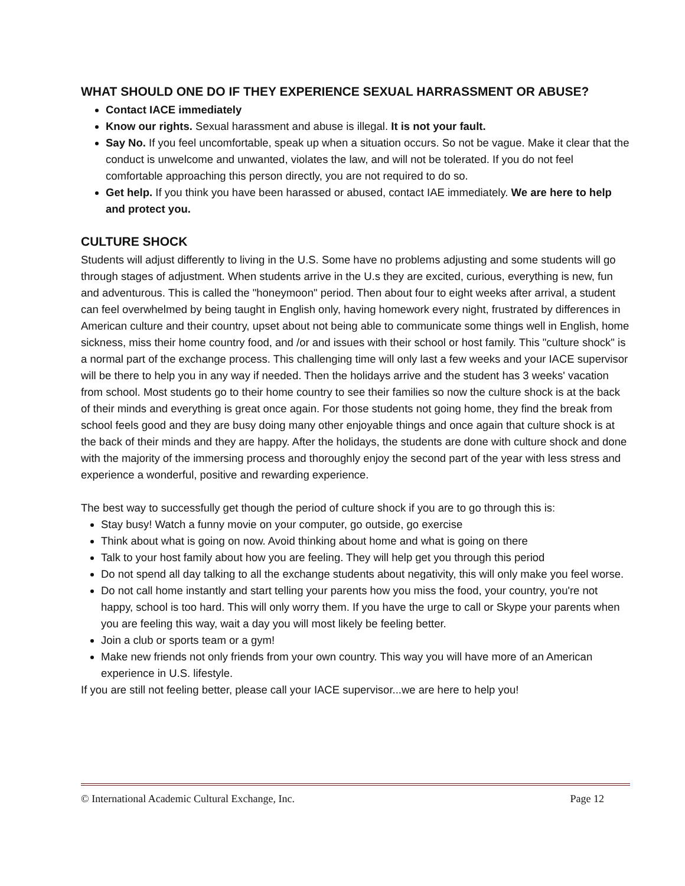WHAT SHOULD ONE DO IF THEY EXPERIENCE SEXUAL HARRASSMENT OR ABUSE?
Contact IACE immediately
Know our rights. Sexual harassment and abuse is illegal. It is not your fault.
Say No. If you feel uncomfortable, speak up when a situation occurs. So not be vague. Make it clear that the conduct is unwelcome and unwanted, violates the law, and will not be tolerated. If you do not feel comfortable approaching this person directly, you are not required to do so.
Get help. If you think you have been harassed or abused, contact IAE immediately. We are here to help and protect you.
CULTURE SHOCK
Students will adjust differently to living in the U.S. Some have no problems adjusting and some students will go through stages of adjustment. When students arrive in the U.s they are excited, curious, everything is new, fun and adventurous. This is called the "honeymoon" period. Then about four to eight weeks after arrival, a student can feel overwhelmed by being taught in English only, having homework every night, frustrated by differences in American culture and their country, upset about not being able to communicate some things well in English, home sickness, miss their home country food, and /or and issues with their school or host family. This "culture shock" is a normal part of the exchange process. This challenging time will only last a few weeks and your IACE supervisor will be there to help you in any way if needed. Then the holidays arrive and the student has 3 weeks' vacation from school. Most students go to their home country to see their families so now the culture shock is at the back of their minds and everything is great once again. For those students not going home, they find the break from school feels good and they are busy doing many other enjoyable things and once again that culture shock is at the back of their minds and they are happy. After the holidays, the students are done with culture shock and done with the majority of the immersing process and thoroughly enjoy the second part of the year with less stress and experience a wonderful, positive and rewarding experience.
The best way to successfully get though the period of culture shock if you are to go through this is:
Stay busy! Watch a funny movie on your computer, go outside, go exercise
Think about what is going on now. Avoid thinking about home and what is going on there
Talk to your host family about how you are feeling. They will help get you through this period
Do not spend all day talking to all the exchange students about negativity, this will only make you feel worse.
Do not call home instantly and start telling your parents how you miss the food, your country, you're not happy, school is too hard. This will only worry them. If you have the urge to call or Skype your parents when you are feeling this way, wait a day you will most likely be feeling better.
Join a club or sports team or a gym!
Make new friends not only friends from your own country. This way you will have more of an American experience in U.S. lifestyle.
If you are still not feeling better, please call your IACE supervisor...we are here to help you!
© International Academic Cultural Exchange, Inc. Page 12